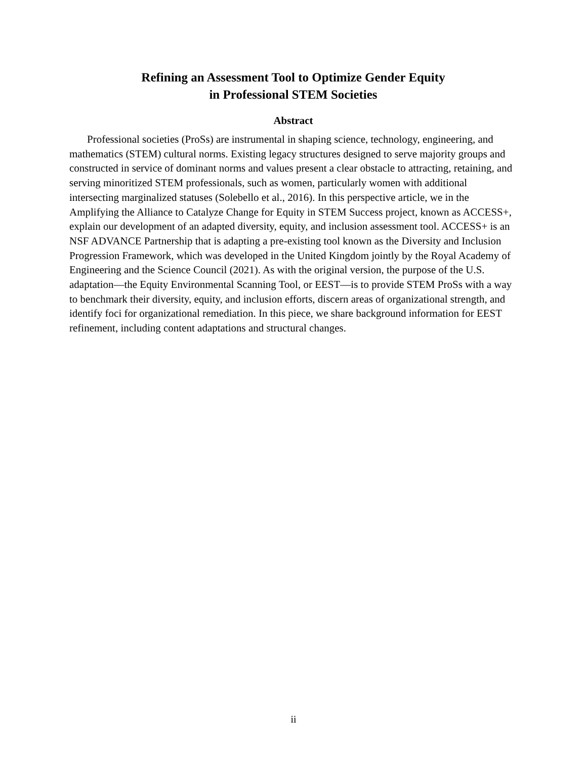Refining an Assessment Tool to Optimize Gender Equity
in Professional STEM Societies
Abstract
Professional societies (ProSs) are instrumental in shaping science, technology, engineering, and mathematics (STEM) cultural norms. Existing legacy structures designed to serve majority groups and constructed in service of dominant norms and values present a clear obstacle to attracting, retaining, and serving minoritized STEM professionals, such as women, particularly women with additional intersecting marginalized statuses (Solebello et al., 2016). In this perspective article, we in the Amplifying the Alliance to Catalyze Change for Equity in STEM Success project, known as ACCESS+, explain our development of an adapted diversity, equity, and inclusion assessment tool. ACCESS+ is an NSF ADVANCE Partnership that is adapting a pre-existing tool known as the Diversity and Inclusion Progression Framework, which was developed in the United Kingdom jointly by the Royal Academy of Engineering and the Science Council (2021). As with the original version, the purpose of the U.S. adaptation—the Equity Environmental Scanning Tool, or EEST—is to provide STEM ProSs with a way to benchmark their diversity, equity, and inclusion efforts, discern areas of organizational strength, and identify foci for organizational remediation. In this piece, we share background information for EEST refinement, including content adaptations and structural changes.
ii